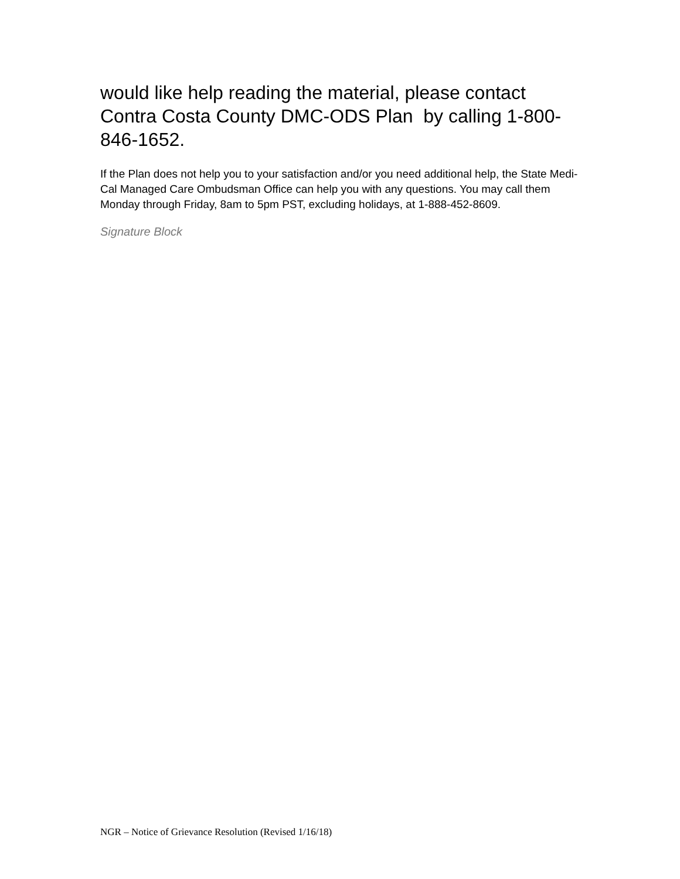would like help reading the material, please contact Contra Costa County DMC-ODS Plan by calling 1-800-846-1652.
If the Plan does not help you to your satisfaction and/or you need additional help, the State Medi-Cal Managed Care Ombudsman Office can help you with any questions. You may call them Monday through Friday, 8am to 5pm PST, excluding holidays, at 1-888-452-8609.
Signature Block
NGR – Notice of Grievance Resolution (Revised 1/16/18)